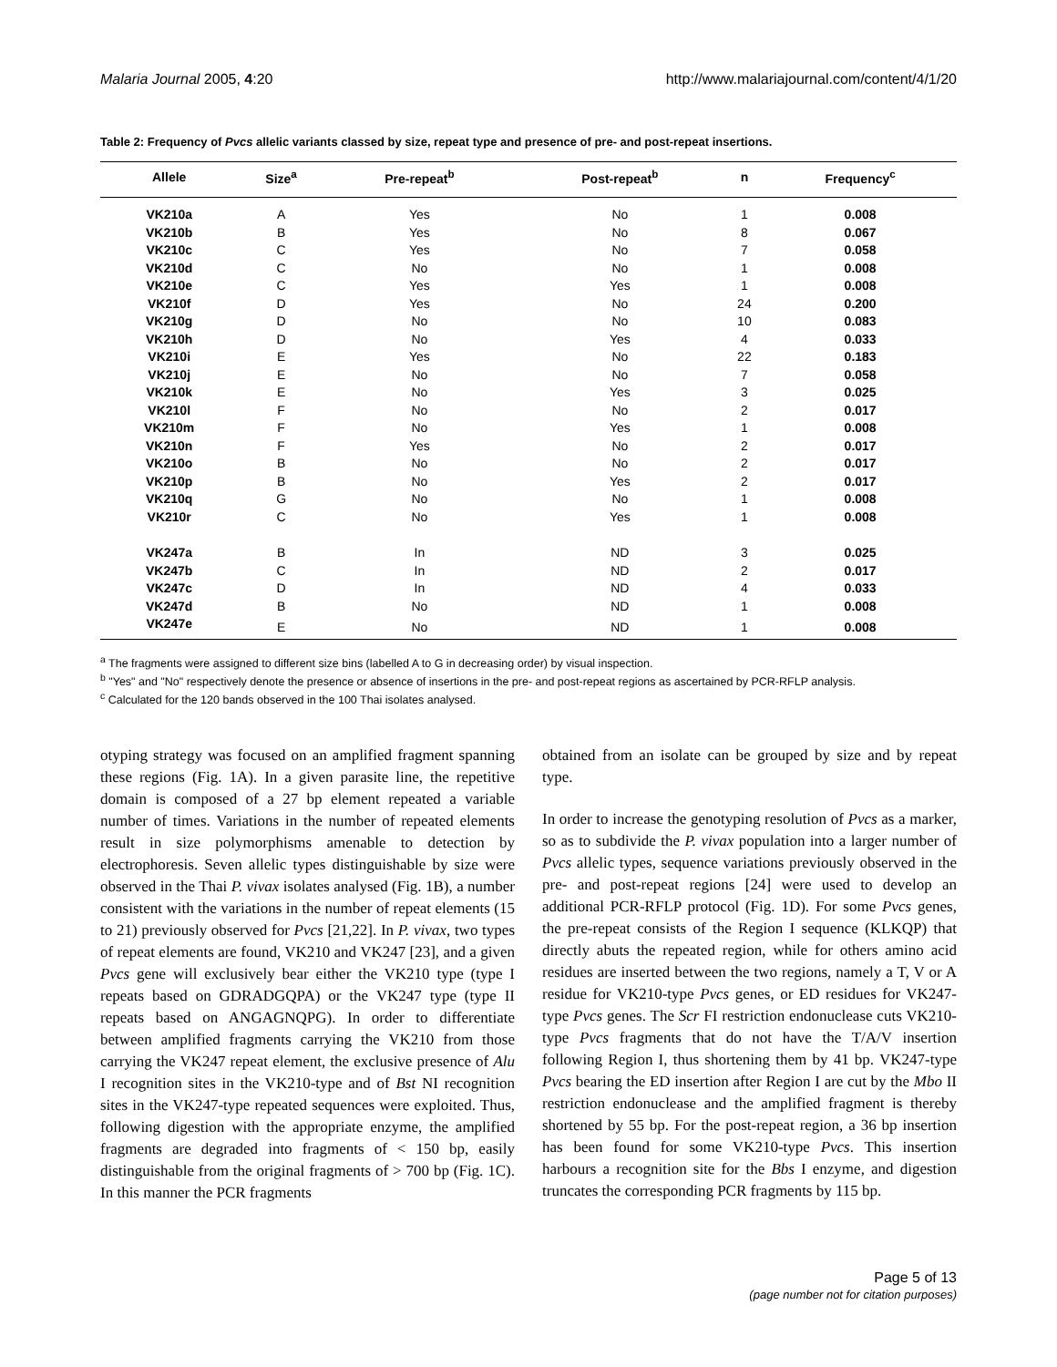Malaria Journal 2005, 4:20 http://www.malariajournal.com/content/4/1/20
Table 2: Frequency of Pvcs allelic variants classed by size, repeat type and presence of pre- and post-repeat insertions.
| Allele | Size<sup>a</sup> | Pre-repeat<sup>b</sup> | Post-repeat<sup>b</sup> | n | Frequency<sup>c</sup> |
| --- | --- | --- | --- | --- | --- |
| VK210a | A | Yes | No | 1 | 0.008 |
| VK210b | B | Yes | No | 8 | 0.067 |
| VK210c | C | Yes | No | 7 | 0.058 |
| VK210d | C | No | No | 1 | 0.008 |
| VK210e | C | Yes | Yes | 1 | 0.008 |
| VK210f | D | Yes | No | 24 | 0.200 |
| VK210g | D | No | No | 10 | 0.083 |
| VK210h | D | No | Yes | 4 | 0.033 |
| VK210i | E | Yes | No | 22 | 0.183 |
| VK210j | E | No | No | 7 | 0.058 |
| VK210k | E | No | Yes | 3 | 0.025 |
| VK210l | F | No | No | 2 | 0.017 |
| VK210m | F | No | Yes | 1 | 0.008 |
| VK210n | F | Yes | No | 2 | 0.017 |
| VK210o | B | No | No | 2 | 0.017 |
| VK210p | B | No | Yes | 2 | 0.017 |
| VK210q | G | No | No | 1 | 0.008 |
| VK210r | C | No | Yes | 1 | 0.008 |
| VK247a | B | In | ND | 3 | 0.025 |
| VK247b | C | In | ND | 2 | 0.017 |
| VK247c | D | In | ND | 4 | 0.033 |
| VK247d | B | No | ND | 1 | 0.008 |
| VK247e | E | No | ND | 1 | 0.008 |
<sup>a</sup> The fragments were assigned to different size bins (labelled A to G in decreasing order) by visual inspection.
<sup>b</sup> "Yes" and "No" respectively denote the presence or absence of insertions in the pre- and post-repeat regions as ascertained by PCR-RFLP analysis.
<sup>c</sup> Calculated for the 120 bands observed in the 100 Thai isolates analysed.
otyping strategy was focused on an amplified fragment spanning these regions (Fig. 1A). In a given parasite line, the repetitive domain is composed of a 27 bp element repeated a variable number of times. Variations in the number of repeated elements result in size polymorphisms amenable to detection by electrophoresis. Seven allelic types distinguishable by size were observed in the Thai P. vivax isolates analysed (Fig. 1B), a number consistent with the variations in the number of repeat elements (15 to 21) previously observed for Pvcs [21,22]. In P. vivax, two types of repeat elements are found, VK210 and VK247 [23], and a given Pvcs gene will exclusively bear either the VK210 type (type I repeats based on GDRADGQPA) or the VK247 type (type II repeats based on ANGAGNQPG). In order to differentiate between amplified fragments carrying the VK210 from those carrying the VK247 repeat element, the exclusive presence of Alu I recognition sites in the VK210-type and of Bst NI recognition sites in the VK247-type repeated sequences were exploited. Thus, following digestion with the appropriate enzyme, the amplified fragments are degraded into fragments of < 150 bp, easily distinguishable from the original fragments of > 700 bp (Fig. 1C). In this manner the PCR fragments
obtained from an isolate can be grouped by size and by repeat type.
In order to increase the genotyping resolution of Pvcs as a marker, so as to subdivide the P. vivax population into a larger number of Pvcs allelic types, sequence variations previously observed in the pre- and post-repeat regions [24] were used to develop an additional PCR-RFLP protocol (Fig. 1D). For some Pvcs genes, the pre-repeat consists of the Region I sequence (KLKQP) that directly abuts the repeated region, while for others amino acid residues are inserted between the two regions, namely a T, V or A residue for VK210-type Pvcs genes, or ED residues for VK247-type Pvcs genes. The Scr FI restriction endonuclease cuts VK210-type Pvcs fragments that do not have the T/A/V insertion following Region I, thus shortening them by 41 bp. VK247-type Pvcs bearing the ED insertion after Region I are cut by the Mbo II restriction endonuclease and the amplified fragment is thereby shortened by 55 bp. For the post-repeat region, a 36 bp insertion has been found for some VK210-type Pvcs. This insertion harbours a recognition site for the Bbs I enzyme, and digestion truncates the corresponding PCR fragments by 115 bp.
Page 5 of 13
(page number not for citation purposes)